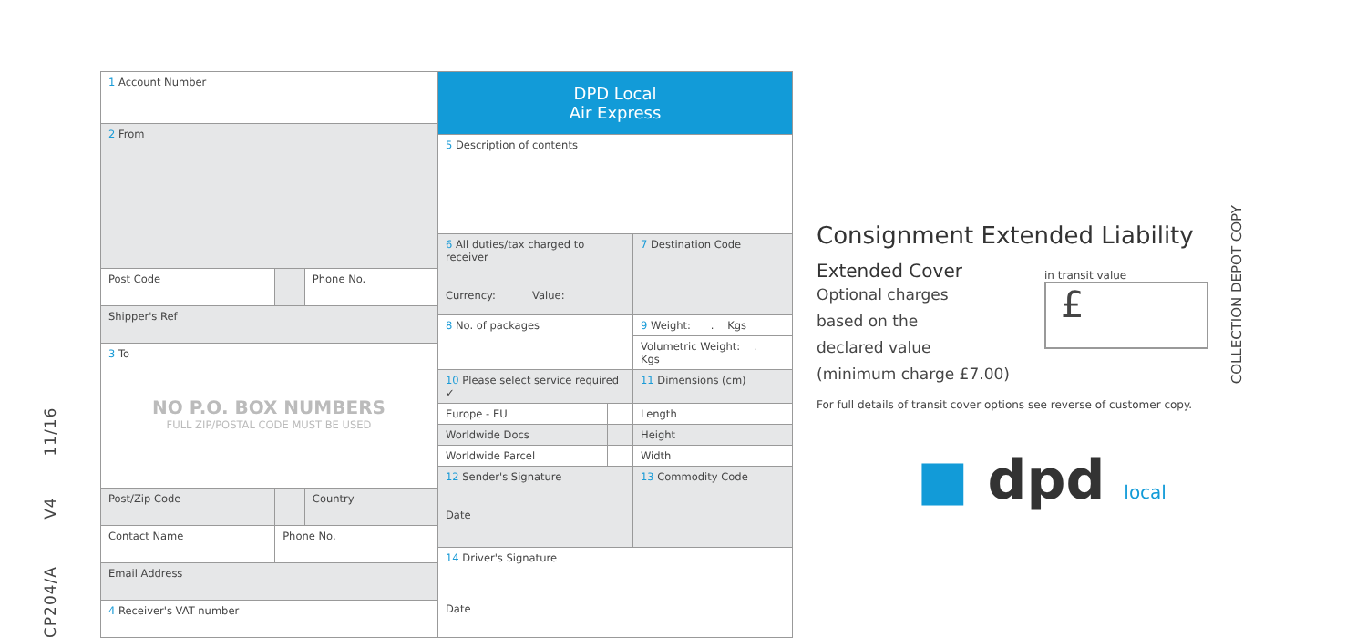CP204/A V4 11/16
| 1 Account Number | | |
| 2 From | | |
| Post Code | | Phone No. |
| Shipper's Ref | | |
| 3 To NO P.O. BOX NUMBERS FULL ZIP/POSTAL CODE MUST BE USED | | |
| Post/Zip Code | | Country |
| Contact Name | Phone No. | |
| Email Address | | |
| 4 Receiver's VAT number | | |
| DPD Local Air Express | | |
| 5 Description of contents | | |
| 6 All duties/tax charged to receiver Currency: Value: | | 7 Destination Code |
| 8 No. of packages | | 9 Weight: . Kgs |
| | | Volumetric Weight: . Kgs |
| 10 Please select service required ✓ | | 11 Dimensions (cm) |
| Europe - EU | | Length |
| Worldwide Docs | | Height |
| Worldwide Parcel | | Width |
| 12 Sender's Signature Date | | 13 Commodity Code |
| 14 Driver's Signature Date | | |
Consignment Extended Liability
Extended Cover
Optional charges
based on the
declared value
(minimum charge £7.00)
in transit value
£
For full details of transit cover options see reverse of customer copy.
■ dpd local
COLLECTION DEPOT COPY